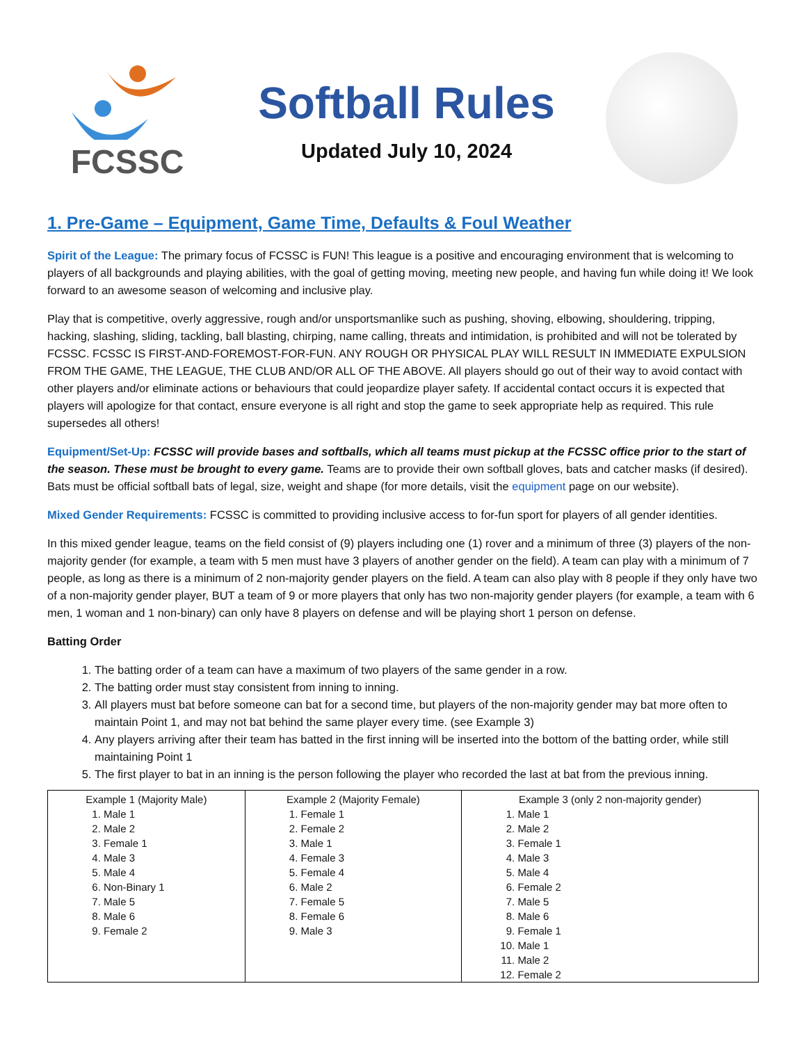FCSSC
Softball Rules
Updated July 10, 2024
1. Pre-Game – Equipment, Game Time, Defaults & Foul Weather
Spirit of the League: The primary focus of FCSSC is FUN! This league is a positive and encouraging environment that is welcoming to players of all backgrounds and playing abilities, with the goal of getting moving, meeting new people, and having fun while doing it! We look forward to an awesome season of welcoming and inclusive play.
Play that is competitive, overly aggressive, rough and/or unsportsmanlike such as pushing, shoving, elbowing, shouldering, tripping, hacking, slashing, sliding, tackling, ball blasting, chirping, name calling, threats and intimidation, is prohibited and will not be tolerated by FCSSC. FCSSC IS FIRST-AND-FOREMOST-FOR-FUN. ANY ROUGH OR PHYSICAL PLAY WILL RESULT IN IMMEDIATE EXPULSION FROM THE GAME, THE LEAGUE, THE CLUB AND/OR ALL OF THE ABOVE. All players should go out of their way to avoid contact with other players and/or eliminate actions or behaviours that could jeopardize player safety. If accidental contact occurs it is expected that players will apologize for that contact, ensure everyone is all right and stop the game to seek appropriate help as required. This rule supersedes all others!
Equipment/Set-Up: FCSSC will provide bases and softballs, which all teams must pickup at the FCSSC office prior to the start of the season. These must be brought to every game. Teams are to provide their own softball gloves, bats and catcher masks (if desired). Bats must be official softball bats of legal, size, weight and shape (for more details, visit the equipment page on our website).
Mixed Gender Requirements: FCSSC is committed to providing inclusive access to for-fun sport for players of all gender identities.
In this mixed gender league, teams on the field consist of (9) players including one (1) rover and a minimum of three (3) players of the non-majority gender (for example, a team with 5 men must have 3 players of another gender on the field). A team can play with a minimum of 7 people, as long as there is a minimum of 2 non-majority gender players on the field. A team can also play with 8 people if they only have two of a non-majority gender player, BUT a team of 9 or more players that only has two non-majority gender players (for example, a team with 6 men, 1 woman and 1 non-binary) can only have 8 players on defense and will be playing short 1 person on defense.
Batting Order
1. The batting order of a team can have a maximum of two players of the same gender in a row.
2. The batting order must stay consistent from inning to inning.
3. All players must bat before someone can bat for a second time, but players of the non-majority gender may bat more often to maintain Point 1, and may not bat behind the same player every time. (see Example 3)
4. Any players arriving after their team has batted in the first inning will be inserted into the bottom of the batting order, while still maintaining Point 1
5. The first player to bat in an inning is the person following the player who recorded the last at bat from the previous inning.
| Example 1 (Majority Male) 1. Male 1 2. Male 2 3. Female 1 4. Male 3 5. Male 4 6. Non-Binary 1 7. Male 5 8. Male 6 9. Female 2 | Example 2 (Majority Female) 1. Female 1 2. Female 2 3. Male 1 4. Female 3 5. Female 4 6. Male 2 7. Female 5 8. Female 6 9. Male 3 | Example 3 (only 2 non-majority gender) 1. Male 1 2. Male 2 3. Female 1 4. Male 3 5. Male 4 6. Female 2 7. Male 5 8. Male 6 9. Female 1 10. Male 1 11. Male 2 12. Female 2 |